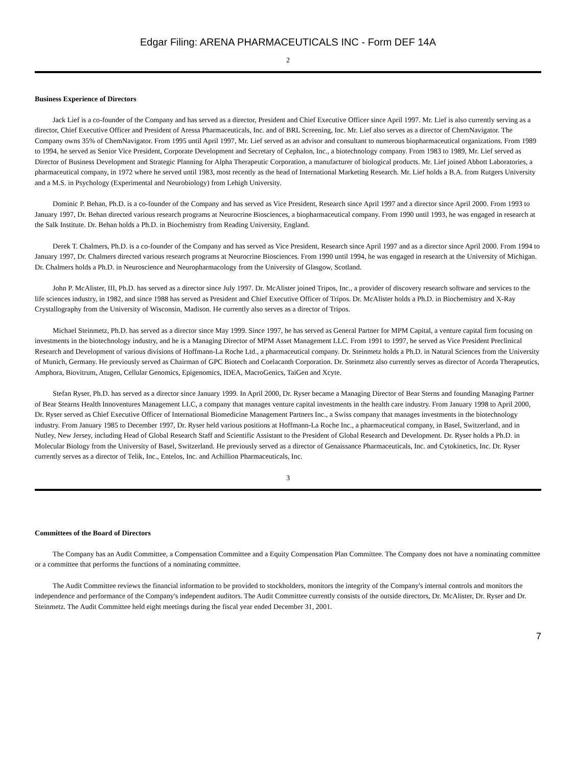Edgar Filing: ARENA PHARMACEUTICALS INC - Form DEF 14A
2
Business Experience of Directors
Jack Lief is a co-founder of the Company and has served as a director, President and Chief Executive Officer since April 1997. Mr. Lief is also currently serving as a director, Chief Executive Officer and President of Aressa Pharmaceuticals, Inc. and of BRL Screening, Inc. Mr. Lief also serves as a director of ChemNavigator. The Company owns 35% of ChemNavigator. From 1995 until April 1997, Mr. Lief served as an advisor and consultant to numerous biopharmaceutical organizations. From 1989 to 1994, he served as Senior Vice President, Corporate Development and Secretary of Cephalon, Inc., a biotechnology company. From 1983 to 1989, Mr. Lief served as Director of Business Development and Strategic Planning for Alpha Therapeutic Corporation, a manufacturer of biological products. Mr. Lief joined Abbott Laboratories, a pharmaceutical company, in 1972 where he served until 1983, most recently as the head of International Marketing Research. Mr. Lief holds a B.A. from Rutgers University and a M.S. in Psychology (Experimental and Neurobiology) from Lehigh University.
Dominic P. Behan, Ph.D. is a co-founder of the Company and has served as Vice President, Research since April 1997 and a director since April 2000. From 1993 to January 1997, Dr. Behan directed various research programs at Neurocrine Biosciences, a biopharmaceutical company. From 1990 until 1993, he was engaged in research at the Salk Institute. Dr. Behan holds a Ph.D. in Biochemistry from Reading University, England.
Derek T. Chalmers, Ph.D. is a co-founder of the Company and has served as Vice President, Research since April 1997 and as a director since April 2000. From 1994 to January 1997, Dr. Chalmers directed various research programs at Neurocrine Biosciences. From 1990 until 1994, he was engaged in research at the University of Michigan. Dr. Chalmers holds a Ph.D. in Neuroscience and Neuropharmacology from the University of Glasgow, Scotland.
John P. McAlister, III, Ph.D. has served as a director since July 1997. Dr. McAlister joined Tripos, Inc., a provider of discovery research software and services to the life sciences industry, in 1982, and since 1988 has served as President and Chief Executive Officer of Tripos. Dr. McAlister holds a Ph.D. in Biochemistry and X-Ray Crystallography from the University of Wisconsin, Madison. He currently also serves as a director of Tripos.
Michael Steinmetz, Ph.D. has served as a director since May 1999. Since 1997, he has served as General Partner for MPM Capital, a venture capital firm focusing on investments in the biotechnology industry, and he is a Managing Director of MPM Asset Management LLC. From 1991 to 1997, he served as Vice President Preclinical Research and Development of various divisions of Hoffmann-La Roche Ltd., a pharmaceutical company. Dr. Steinmetz holds a Ph.D. in Natural Sciences from the University of Munich, Germany. He previously served as Chairman of GPC Biotech and Coelacanth Corporation. Dr. Steinmetz also currently serves as director of Acorda Therapeutics, Amphora, Biovitrum, Atugen, Cellular Genomics, Epigenomics, IDEA, MacroGenics, TaiGen and Xcyte.
Stefan Ryser, Ph.D. has served as a director since January 1999. In April 2000, Dr. Ryser became a Managing Director of Bear Sterns and founding Managing Partner of Bear Stearns Health Innoventures Management LLC, a company that manages venture capital investments in the health care industry. From January 1998 to April 2000, Dr. Ryser served as Chief Executive Officer of International Biomedicine Management Partners Inc., a Swiss company that manages investments in the biotechnology industry. From January 1985 to December 1997, Dr. Ryser held various positions at Hoffmann-La Roche Inc., a pharmaceutical company, in Basel, Switzerland, and in Nutley, New Jersey, including Head of Global Research Staff and Scientific Assistant to the President of Global Research and Development. Dr. Ryser holds a Ph.D. in Molecular Biology from the University of Basel, Switzerland. He previously served as a director of Genaissance Pharmaceuticals, Inc. and Cytokinetics, Inc. Dr. Ryser currently serves as a director of Telik, Inc., Entelos, Inc. and Achillion Pharmaceuticals, Inc.
3
Committees of the Board of Directors
The Company has an Audit Committee, a Compensation Committee and a Equity Compensation Plan Committee. The Company does not have a nominating committee or a committee that performs the functions of a nominating committee.
The Audit Committee reviews the financial information to be provided to stockholders, monitors the integrity of the Company's internal controls and monitors the independence and performance of the Company's independent auditors. The Audit Committee currently consists of the outside directors, Dr. McAlister, Dr. Ryser and Dr. Steinmetz. The Audit Committee held eight meetings during the fiscal year ended December 31, 2001.
7